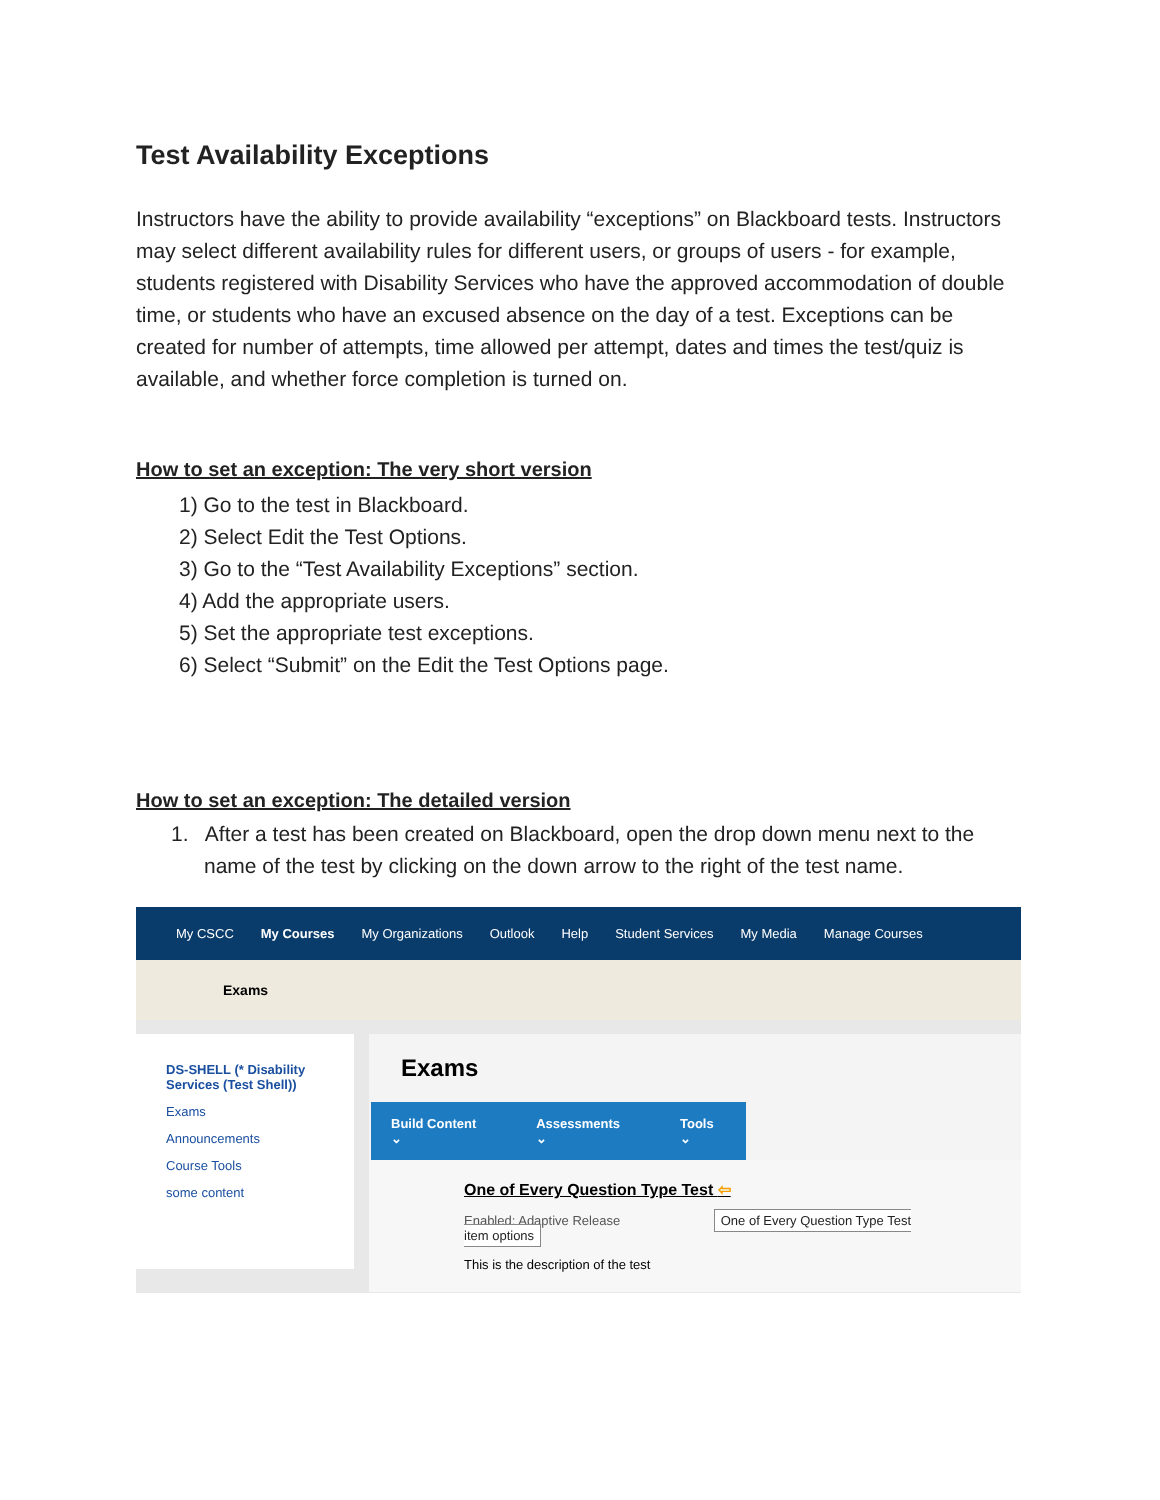Test Availability Exceptions
Instructors have the ability to provide availability “exceptions” on Blackboard tests. Instructors may select different availability rules for different users, or groups of users - for example, students registered with Disability Services who have the approved accommodation of double time, or students who have an excused absence on the day of a test. Exceptions can be created for number of attempts, time allowed per attempt, dates and times the test/quiz is available, and whether force completion is turned on.
How to set an exception: The very short version
1) Go to the test in Blackboard.
2) Select Edit the Test Options.
3) Go to the “Test Availability Exceptions” section.
4) Add the appropriate users.
5) Set the appropriate test exceptions.
6) Select “Submit” on the Edit the Test Options page.
How to set an exception: The detailed version
1. After a test has been created on Blackboard, open the drop down menu next to the name of the test by clicking on the down arrow to the right of the test name.
My CSCC My Courses My Organizations Outlook Help Student Services My Media Manage Courses
Exams
DS-SHELL (* Disability Services (Test Shell))
Exams
Announcements
Course Tools
some content
Exams
Build Content ⌄ Assessments ⌄ Tools ⌄
One of Every Question Type Test ⇦
Enabled: Adaptive Release One of Every Question Type Test item options
This is the description of the test